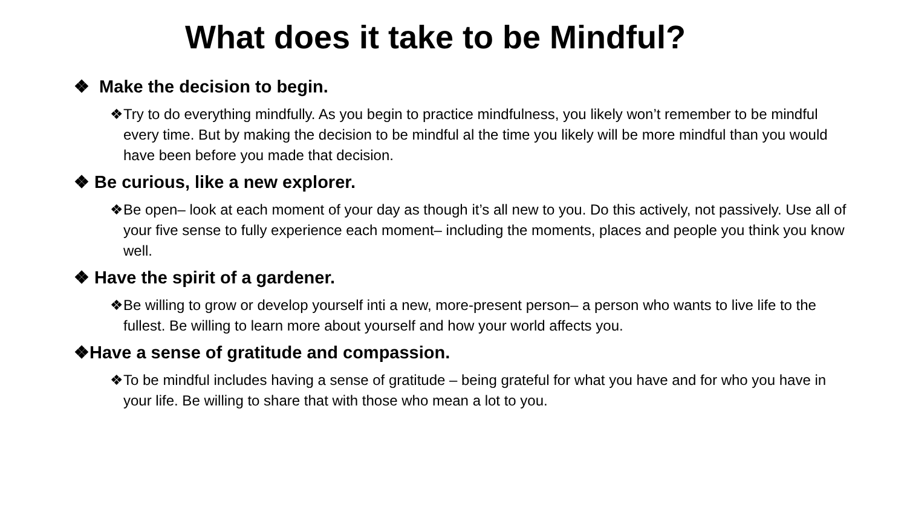What does it take to be Mindful?
❖ Make the decision to begin.
❖Try to do everything mindfully. As you begin to practice mindfulness, you likely won’t remember to be mindful every time. But by making the decision to be mindful al the time you likely will be more mindful than you would have been before you made that decision.
❖ Be curious, like a new explorer.
❖Be open– look at each moment of your day as though it’s all new to you. Do this actively, not passively. Use all of your five sense to fully experience each moment– including the moments, places and people you think you know well.
❖ Have the spirit of a gardener.
❖Be willing to grow or develop yourself inti a new, more-present person– a person who wants to live life to the fullest. Be willing to learn more about yourself and how your world affects you.
❖Have a sense of gratitude and compassion.
❖To be mindful includes having a sense of gratitude – being grateful for what you have and for who you have in your life. Be willing to share that with those who mean a lot to you.